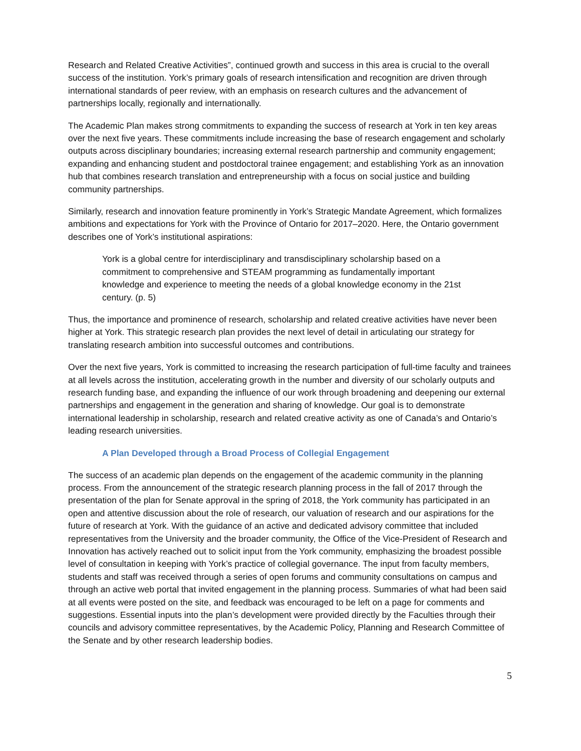Research and Related Creative Activities”, continued growth and success in this area is crucial to the overall success of the institution. York’s primary goals of research intensification and recognition are driven through international standards of peer review, with an emphasis on research cultures and the advancement of partnerships locally, regionally and internationally.
The Academic Plan makes strong commitments to expanding the success of research at York in ten key areas over the next five years. These commitments include increasing the base of research engagement and scholarly outputs across disciplinary boundaries; increasing external research partnership and community engagement; expanding and enhancing student and postdoctoral trainee engagement; and establishing York as an innovation hub that combines research translation and entrepreneurship with a focus on social justice and building community partnerships.
Similarly, research and innovation feature prominently in York’s Strategic Mandate Agreement, which formalizes ambitions and expectations for York with the Province of Ontario for 2017–2020. Here, the Ontario government describes one of York’s institutional aspirations:
York is a global centre for interdisciplinary and transdisciplinary scholarship based on a commitment to comprehensive and STEAM programming as fundamentally important knowledge and experience to meeting the needs of a global knowledge economy in the 21st century. (p. 5)
Thus, the importance and prominence of research, scholarship and related creative activities have never been higher at York. This strategic research plan provides the next level of detail in articulating our strategy for translating research ambition into successful outcomes and contributions.
Over the next five years, York is committed to increasing the research participation of full-time faculty and trainees at all levels across the institution, accelerating growth in the number and diversity of our scholarly outputs and research funding base, and expanding the influence of our work through broadening and deepening our external partnerships and engagement in the generation and sharing of knowledge. Our goal is to demonstrate international leadership in scholarship, research and related creative activity as one of Canada’s and Ontario’s leading research universities.
A Plan Developed through a Broad Process of Collegial Engagement
The success of an academic plan depends on the engagement of the academic community in the planning process. From the announcement of the strategic research planning process in the fall of 2017 through the presentation of the plan for Senate approval in the spring of 2018, the York community has participated in an open and attentive discussion about the role of research, our valuation of research and our aspirations for the future of research at York. With the guidance of an active and dedicated advisory committee that included representatives from the University and the broader community, the Office of the Vice-President of Research and Innovation has actively reached out to solicit input from the York community, emphasizing the broadest possible level of consultation in keeping with York’s practice of collegial governance. The input from faculty members, students and staff was received through a series of open forums and community consultations on campus and through an active web portal that invited engagement in the planning process. Summaries of what had been said at all events were posted on the site, and feedback was encouraged to be left on a page for comments and suggestions. Essential inputs into the plan’s development were provided directly by the Faculties through their councils and advisory committee representatives, by the Academic Policy, Planning and Research Committee of the Senate and by other research leadership bodies.
5